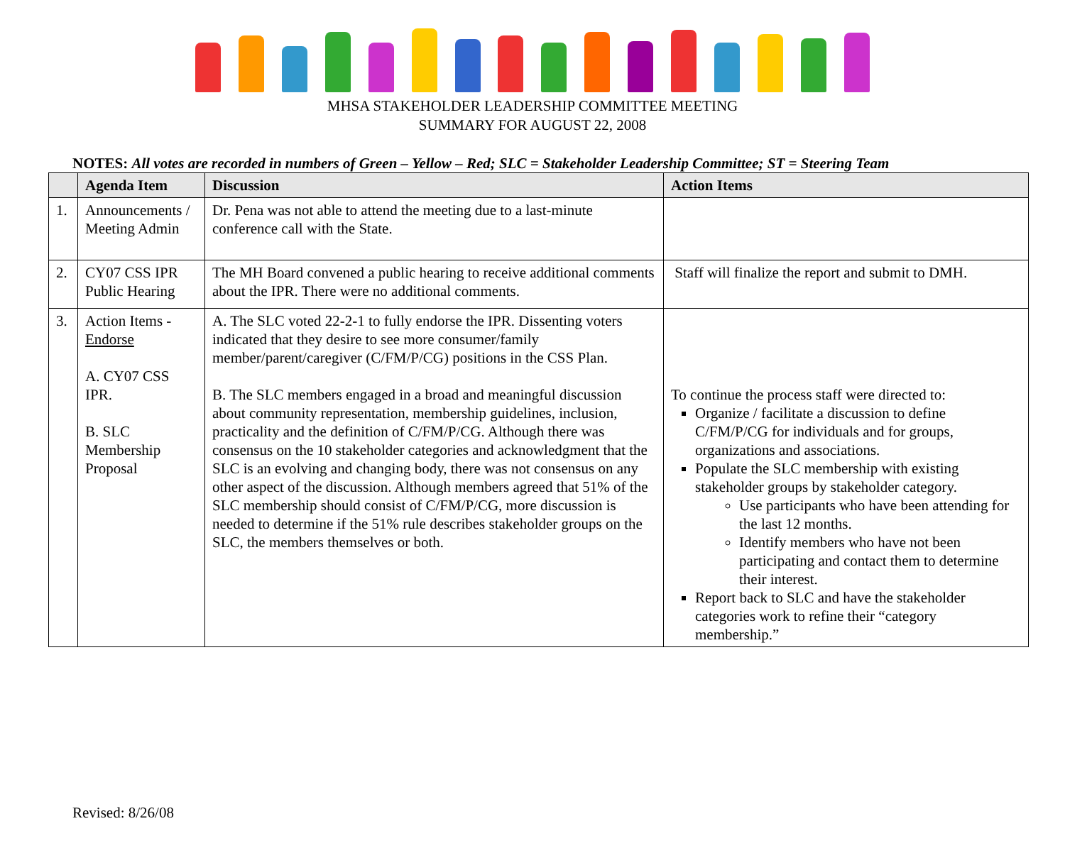MHSA STAKEHOLDER LEADERSHIP COMMITTEE MEETING
SUMMARY FOR AUGUST 22, 2008
NOTES: All votes are recorded in numbers of Green – Yellow – Red; SLC = Stakeholder Leadership Committee; ST = Steering Team
| | Agenda Item | Discussion | Action Items |
| --- | --- | --- | --- |
| 1. | Announcements / Meeting Admin | Dr. Pena was not able to attend the meeting due to a last-minute conference call with the State. | |
| 2. | CY07 CSS IPR Public Hearing | The MH Board convened a public hearing to receive additional comments about the IPR. There were no additional comments. | Staff will finalize the report and submit to DMH. |
| 3. | Action Items - Endorse A. CY07 CSS IPR. B. SLC Membership Proposal | A. The SLC voted 22-2-1 to fully endorse the IPR. Dissenting voters indicated that they desire to see more consumer/family member/parent/caregiver (C/FM/P/CG) positions in the CSS Plan. B. The SLC members engaged in a broad and meaningful discussion about community representation, membership guidelines, inclusion, practicality and the definition of C/FM/P/CG. Although there was consensus on the 10 stakeholder categories and acknowledgment that the SLC is an evolving and changing body, there was not consensus on any other aspect of the discussion. Although members agreed that 51% of the SLC membership should consist of C/FM/P/CG, more discussion is needed to determine if the 51% rule describes stakeholder groups on the SLC, the members themselves or both. | To continue the process staff were directed to: Organize / facilitate a discussion to define C/FM/P/CG for individuals and for groups, organizations and associations. Populate the SLC membership with existing stakeholder groups by stakeholder category. Use participants who have been attending for the last 12 months. Identify members who have not been participating and contact them to determine their interest. Report back to SLC and have the stakeholder categories work to refine their “category membership.” |
Revised: 8/26/08